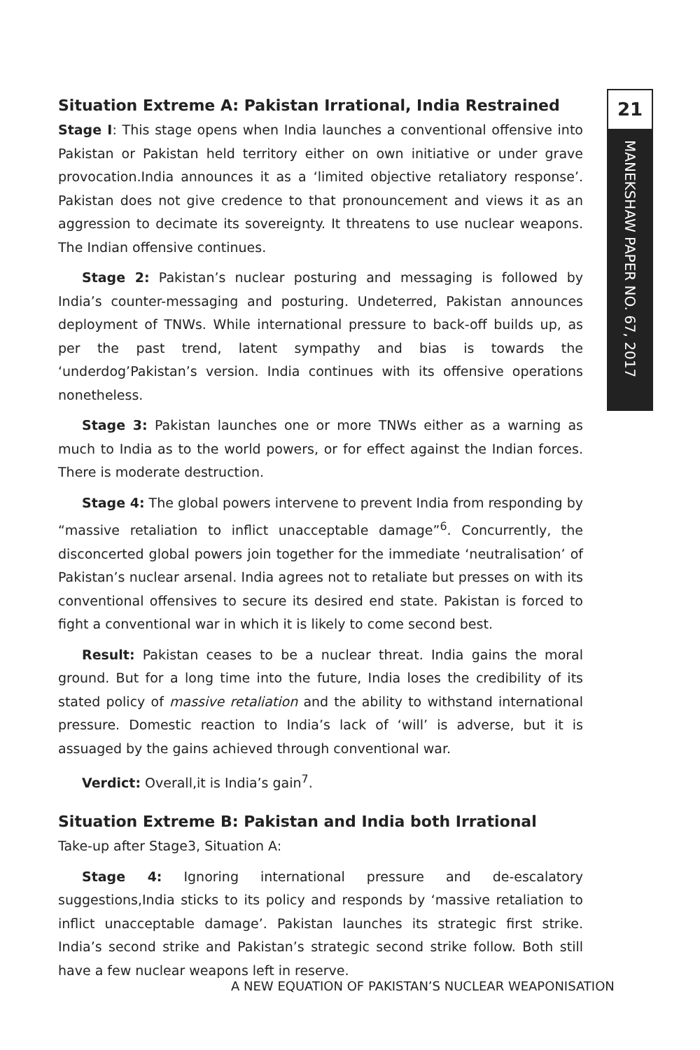21
MANEKSHAW PAPER NO. 67, 2017
Situation Extreme A: Pakistan Irrational, India Restrained
Stage I: This stage opens when India launches a conventional offensive into Pakistan or Pakistan held territory either on own initiative or under grave provocation.India announces it as a ‘limited objective retaliatory response’. Pakistan does not give credence to that pronouncement and views it as an aggression to decimate its sovereignty. It threatens to use nuclear weapons. The Indian offensive continues.
Stage 2: Pakistan’s nuclear posturing and messaging is followed by India’s counter-messaging and posturing. Undeterred, Pakistan announces deployment of TNWs. While international pressure to back-off builds up, as per the past trend, latent sympathy and bias is towards the ‘underdog’Pakistan’s version. India continues with its offensive operations nonetheless.
Stage 3: Pakistan launches one or more TNWs either as a warning as much to India as to the world powers, or for effect against the Indian forces. There is moderate destruction.
Stage 4: The global powers intervene to prevent India from responding by “massive retaliation to inflict unacceptable damage”<sup>6</sup>. Concurrently, the disconcerted global powers join together for the immediate ‘neutralisation’ of Pakistan’s nuclear arsenal. India agrees not to retaliate but presses on with its conventional offensives to secure its desired end state. Pakistan is forced to fight a conventional war in which it is likely to come second best.
Result: Pakistan ceases to be a nuclear threat. India gains the moral ground. But for a long time into the future, India loses the credibility of its stated policy of massive retaliation and the ability to withstand international pressure. Domestic reaction to India’s lack of ‘will’ is adverse, but it is assuaged by the gains achieved through conventional war.
Verdict: Overall,it is India’s gain<sup>7</sup>.
Situation Extreme B: Pakistan and India both Irrational
Take-up after Stage3, Situation A:
Stage 4: Ignoring international pressure and de-escalatory suggestions,India sticks to its policy and responds by ‘massive retaliation to inflict unacceptable damage’. Pakistan launches its strategic first strike. India’s second strike and Pakistan’s strategic second strike follow. Both still have a few nuclear weapons left in reserve.
A NEW EQUATION OF PAKISTAN’S NUCLEAR WEAPONISATION